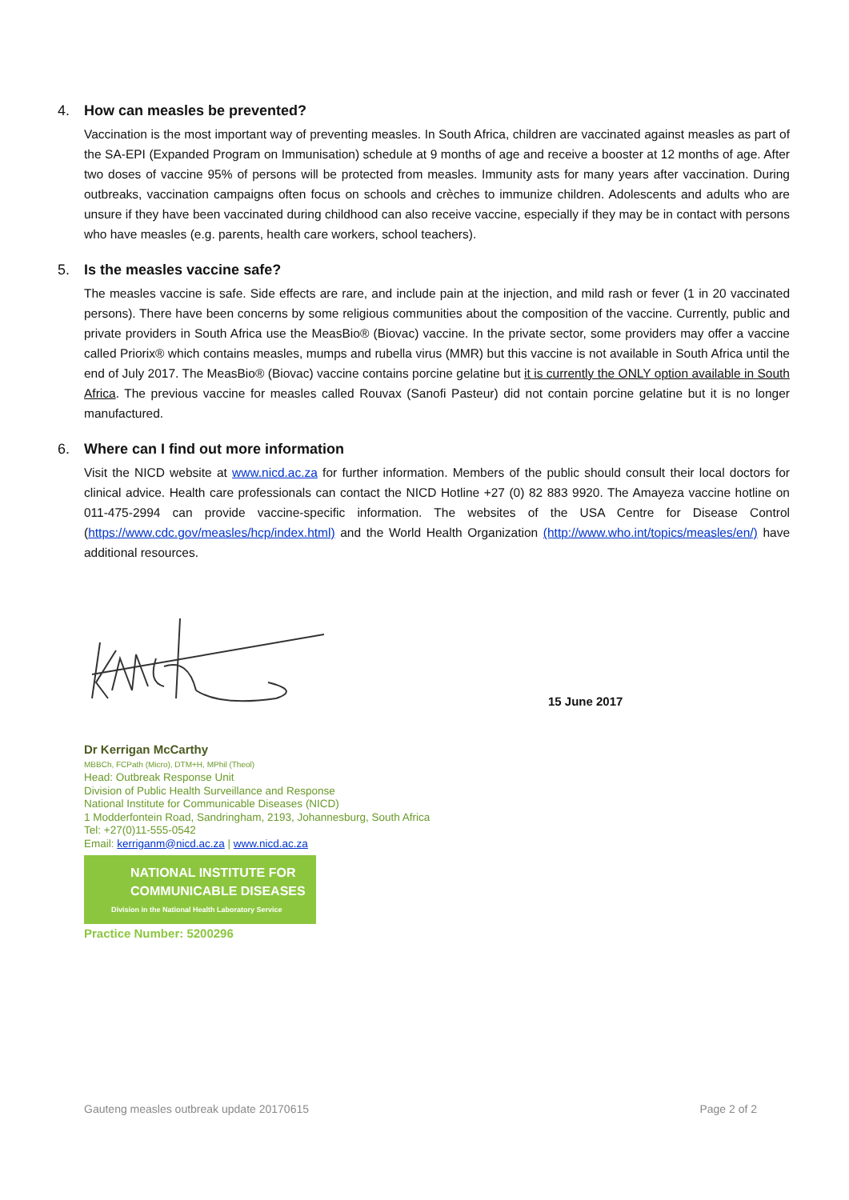4. How can measles be prevented?
Vaccination is the most important way of preventing measles. In South Africa, children are vaccinated against measles as part of the SA-EPI (Expanded Program on Immunisation) schedule at 9 months of age and receive a booster at 12 months of age. After two doses of vaccine 95% of persons will be protected from measles. Immunity asts for many years after vaccination. During outbreaks, vaccination campaigns often focus on schools and crèches to immunize children. Adolescents and adults who are unsure if they have been vaccinated during childhood can also receive vaccine, especially if they may be in contact with persons who have measles (e.g. parents, health care workers, school teachers).
5. Is the measles vaccine safe?
The measles vaccine is safe. Side effects are rare, and include pain at the injection, and mild rash or fever (1 in 20 vaccinated persons). There have been concerns by some religious communities about the composition of the vaccine. Currently, public and private providers in South Africa use the MeasBio® (Biovac) vaccine. In the private sector, some providers may offer a vaccine called Priorix® which contains measles, mumps and rubella virus (MMR) but this vaccine is not available in South Africa until the end of July 2017. The MeasBio® (Biovac) vaccine contains porcine gelatine but it is currently the ONLY option available in South Africa. The previous vaccine for measles called Rouvax (Sanofi Pasteur) did not contain porcine gelatine but it is no longer manufactured.
6. Where can I find out more information
Visit the NICD website at www.nicd.ac.za for further information. Members of the public should consult their local doctors for clinical advice. Health care professionals can contact the NICD Hotline +27 (0) 82 883 9920. The Amayeza vaccine hotline on 011-475-2994 can provide vaccine-specific information. The websites of the USA Centre for Disease Control (https://www.cdc.gov/measles/hcp/index.html) and the World Health Organization (http://www.who.int/topics/measles/en/) have additional resources.
15 June 2017
Dr Kerrigan McCarthy
MBBCh, FCPath (Micro), DTM+H, MPhil (Theol)
Head: Outbreak Response Unit
Division of Public Health Surveillance and Response
National Institute for Communicable Diseases (NICD)
1 Modderfontein Road, Sandringham, 2193, Johannesburg, South Africa
Tel: +27(0)11-555-0542
Email: kerriganm@nicd.ac.za | www.nicd.ac.za
NATIONAL INSTITUTE FOR
COMMUNICABLE DISEASES
Division in the National Health Laboratory Service
Practice Number: 5200296
Gauteng measles outbreak update 20170615 Page 2 of 2